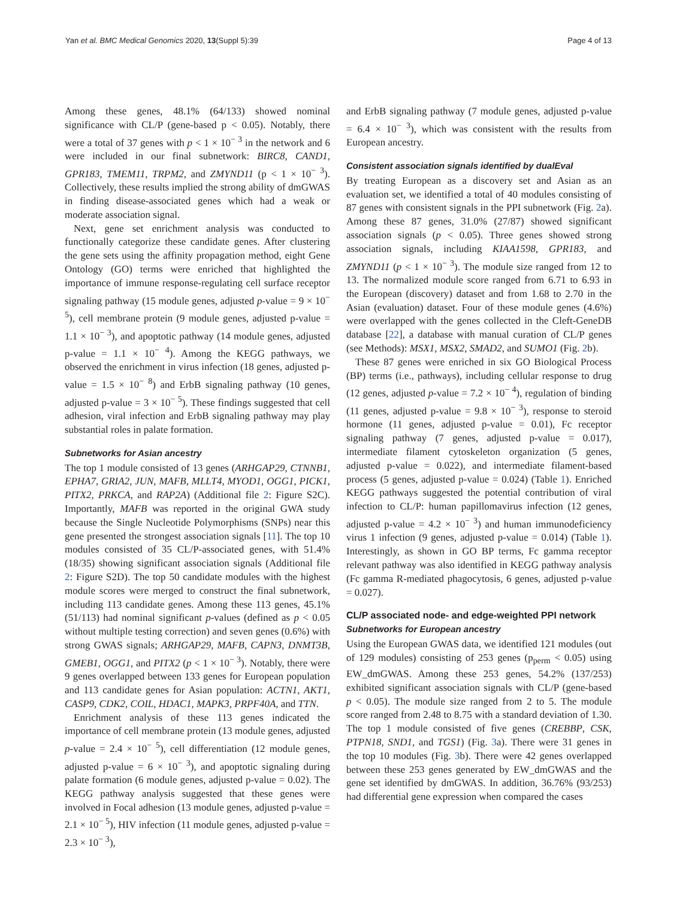Yan et al. BMC Medical Genomics 2020, 13(Suppl 5):39 Page 4 of 13
Among these genes, 48.1% (64/133) showed nominal significance with CL/P (gene-based p < 0.05). Notably, there were a total of 37 genes with p < 1 × 10<sup>− 3</sup> in the network and 6 were included in our final subnetwork: BIRC8, CAND1, GPR183, TMEM11, TRPM2, and ZMYND11 (p < 1 × 10<sup>− 3</sup>). Collectively, these results implied the strong ability of dmGWAS in finding disease-associated genes which had a weak or moderate association signal.
Next, gene set enrichment analysis was conducted to functionally categorize these candidate genes. After clustering the gene sets using the affinity propagation method, eight Gene Ontology (GO) terms were enriched that highlighted the importance of immune response-regulating cell surface receptor signaling pathway (15 module genes, adjusted p-value = 9 × 10<sup>− 5</sup>), cell membrane protein (9 module genes, adjusted p-value = 1.1 × 10<sup>− 3</sup>), and apoptotic pathway (14 module genes, adjusted p-value = 1.1 × 10<sup>− 4</sup>). Among the KEGG pathways, we observed the enrichment in virus infection (18 genes, adjusted p-value = 1.5 × 10<sup>− 8</sup>) and ErbB signaling pathway (10 genes, adjusted p-value = 3 × 10<sup>− 5</sup>). These findings suggested that cell adhesion, viral infection and ErbB signaling pathway may play substantial roles in palate formation.
Subnetworks for Asian ancestry
The top 1 module consisted of 13 genes (ARHGAP29, CTNNB1, EPHA7, GRIA2, JUN, MAFB, MLLT4, MYOD1, OGG1, PICK1, PITX2, PRKCA, and RAP2A) (Additional file 2: Figure S2C). Importantly, MAFB was reported in the original GWA study because the Single Nucleotide Polymorphisms (SNPs) near this gene presented the strongest association signals [11]. The top 10 modules consisted of 35 CL/P-associated genes, with 51.4% (18/35) showing significant association signals (Additional file 2: Figure S2D). The top 50 candidate modules with the highest module scores were merged to construct the final subnetwork, including 113 candidate genes. Among these 113 genes, 45.1% (51/113) had nominal significant p-values (defined as p < 0.05 without multiple testing correction) and seven genes (0.6%) with strong GWAS signals; ARHGAP29, MAFB, CAPN3, DNMT3B, GMEB1, OGG1, and PITX2 (p < 1 × 10<sup>− 3</sup>). Notably, there were 9 genes overlapped between 133 genes for European population and 113 candidate genes for Asian population: ACTN1, AKT1, CASP9, CDK2, COIL, HDAC1, MAPK3, PRPF40A, and TTN.
Enrichment analysis of these 113 genes indicated the importance of cell membrane protein (13 module genes, adjusted p-value = 2.4 × 10<sup>− 5</sup>), cell differentiation (12 module genes, adjusted p-value = 6 × 10<sup>− 3</sup>), and apoptotic signaling during palate formation (6 module genes, adjusted p-value = 0.02). The KEGG pathway analysis suggested that these genes were involved in Focal adhesion (13 module genes, adjusted p-value = 2.1 × 10<sup>− 5</sup>), HIV infection (11 module genes, adjusted p-value = 2.3 × 10<sup>− 3</sup>),
and ErbB signaling pathway (7 module genes, adjusted p-value = 6.4 × 10<sup>− 3</sup>), which was consistent with the results from European ancestry.
Consistent association signals identified by dualEval
By treating European as a discovery set and Asian as an evaluation set, we identified a total of 40 modules consisting of 87 genes with consistent signals in the PPI subnetwork (Fig. 2a). Among these 87 genes, 31.0% (27/87) showed significant association signals (p < 0.05). Three genes showed strong association signals, including KIAA1598, GPR183, and ZMYND11 (p < 1 × 10<sup>− 3</sup>). The module size ranged from 12 to 13. The normalized module score ranged from 6.71 to 6.93 in the European (discovery) dataset and from 1.68 to 2.70 in the Asian (evaluation) dataset. Four of these module genes (4.6%) were overlapped with the genes collected in the Cleft-GeneDB database [22], a database with manual curation of CL/P genes (see Methods): MSX1, MSX2, SMAD2, and SUMO1 (Fig. 2b).
These 87 genes were enriched in six GO Biological Process (BP) terms (i.e., pathways), including cellular response to drug (12 genes, adjusted p-value = 7.2 × 10<sup>− 4</sup>), regulation of binding (11 genes, adjusted p-value = 9.8 × 10<sup>− 3</sup>), response to steroid hormone (11 genes, adjusted p-value = 0.01), Fc receptor signaling pathway (7 genes, adjusted p-value = 0.017), intermediate filament cytoskeleton organization (5 genes, adjusted p-value = 0.022), and intermediate filament-based process (5 genes, adjusted p-value = 0.024) (Table 1). Enriched KEGG pathways suggested the potential contribution of viral infection to CL/P: human papillomavirus infection (12 genes, adjusted p-value = 4.2 × 10<sup>− 3</sup>) and human immunodeficiency virus 1 infection (9 genes, adjusted p-value = 0.014) (Table 1). Interestingly, as shown in GO BP terms, Fc gamma receptor relevant pathway was also identified in KEGG pathway analysis (Fc gamma R-mediated phagocytosis, 6 genes, adjusted p-value = 0.027).
CL/P associated node- and edge-weighted PPI network
Subnetworks for European ancestry
Using the European GWAS data, we identified 121 modules (out of 129 modules) consisting of 253 genes (p<sub>perm</sub> < 0.05) using EW_dmGWAS. Among these 253 genes, 54.2% (137/253) exhibited significant association signals with CL/P (gene-based p < 0.05). The module size ranged from 2 to 5. The module score ranged from 2.48 to 8.75 with a standard deviation of 1.30. The top 1 module consisted of five genes (CREBBP, CSK, PTPN18, SND1, and TGS1) (Fig. 3a). There were 31 genes in the top 10 modules (Fig. 3b). There were 42 genes overlapped between these 253 genes generated by EW_dmGWAS and the gene set identified by dmGWAS. In addition, 36.76% (93/253) had differential gene expression when compared the cases